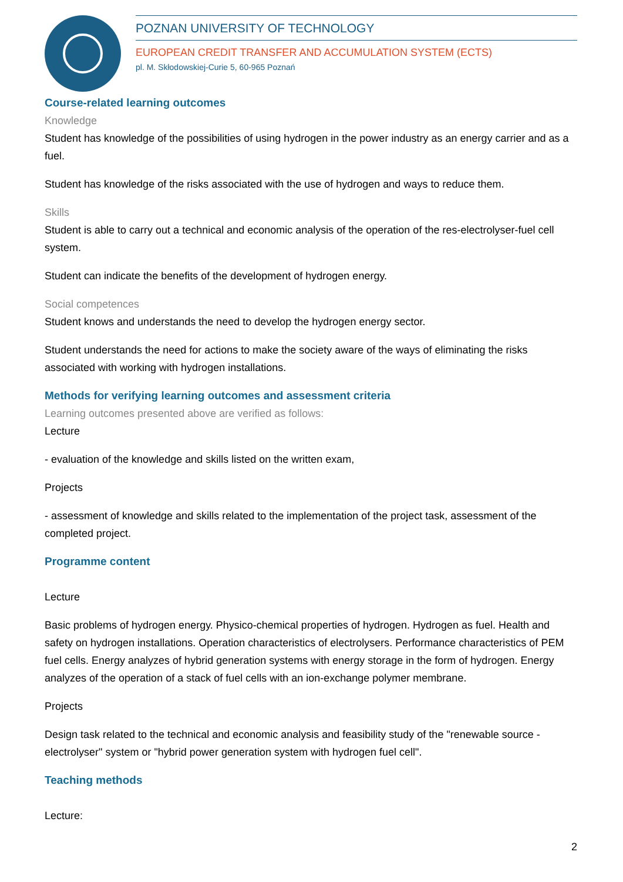POZNAN UNIVERSITY OF TECHNOLOGY
EUROPEAN CREDIT TRANSFER AND ACCUMULATION SYSTEM (ECTS)
pl. M. Skłodowskiej-Curie 5, 60-965 Poznań
Course-related learning outcomes
Knowledge
Student has knowledge of the possibilities of using hydrogen in the power industry as an energy carrier and as a fuel.
Student has knowledge of the risks associated with the use of hydrogen and ways to reduce them.
Skills
Student is able to carry out a technical and economic analysis of the operation of the res-electrolyser-fuel cell system.
Student can indicate the benefits of the development of hydrogen energy.
Social competences
Student knows and understands the need to develop the hydrogen energy sector.
Student understands the need for actions to make the society aware of the ways of eliminating the risks associated with working with hydrogen installations.
Methods for verifying learning outcomes and assessment criteria
Learning outcomes presented above are verified as follows:
Lecture
- evaluation of the knowledge and skills listed on the written exam,
Projects
- assessment of knowledge and skills related to the implementation of the project task, assessment of the completed project.
Programme content
Lecture
Basic problems of hydrogen energy. Physico-chemical properties of hydrogen. Hydrogen as fuel. Health and safety on hydrogen installations. Operation characteristics of electrolysers. Performance characteristics of PEM fuel cells. Energy analyzes of hybrid generation systems with energy storage in the form of hydrogen. Energy analyzes of the operation of a stack of fuel cells with an ion-exchange polymer membrane.
Projects
Design task related to the technical and economic analysis and feasibility study of the "renewable source - electrolyser" system or "hybrid power generation system with hydrogen fuel cell".
Teaching methods
Lecture:
2